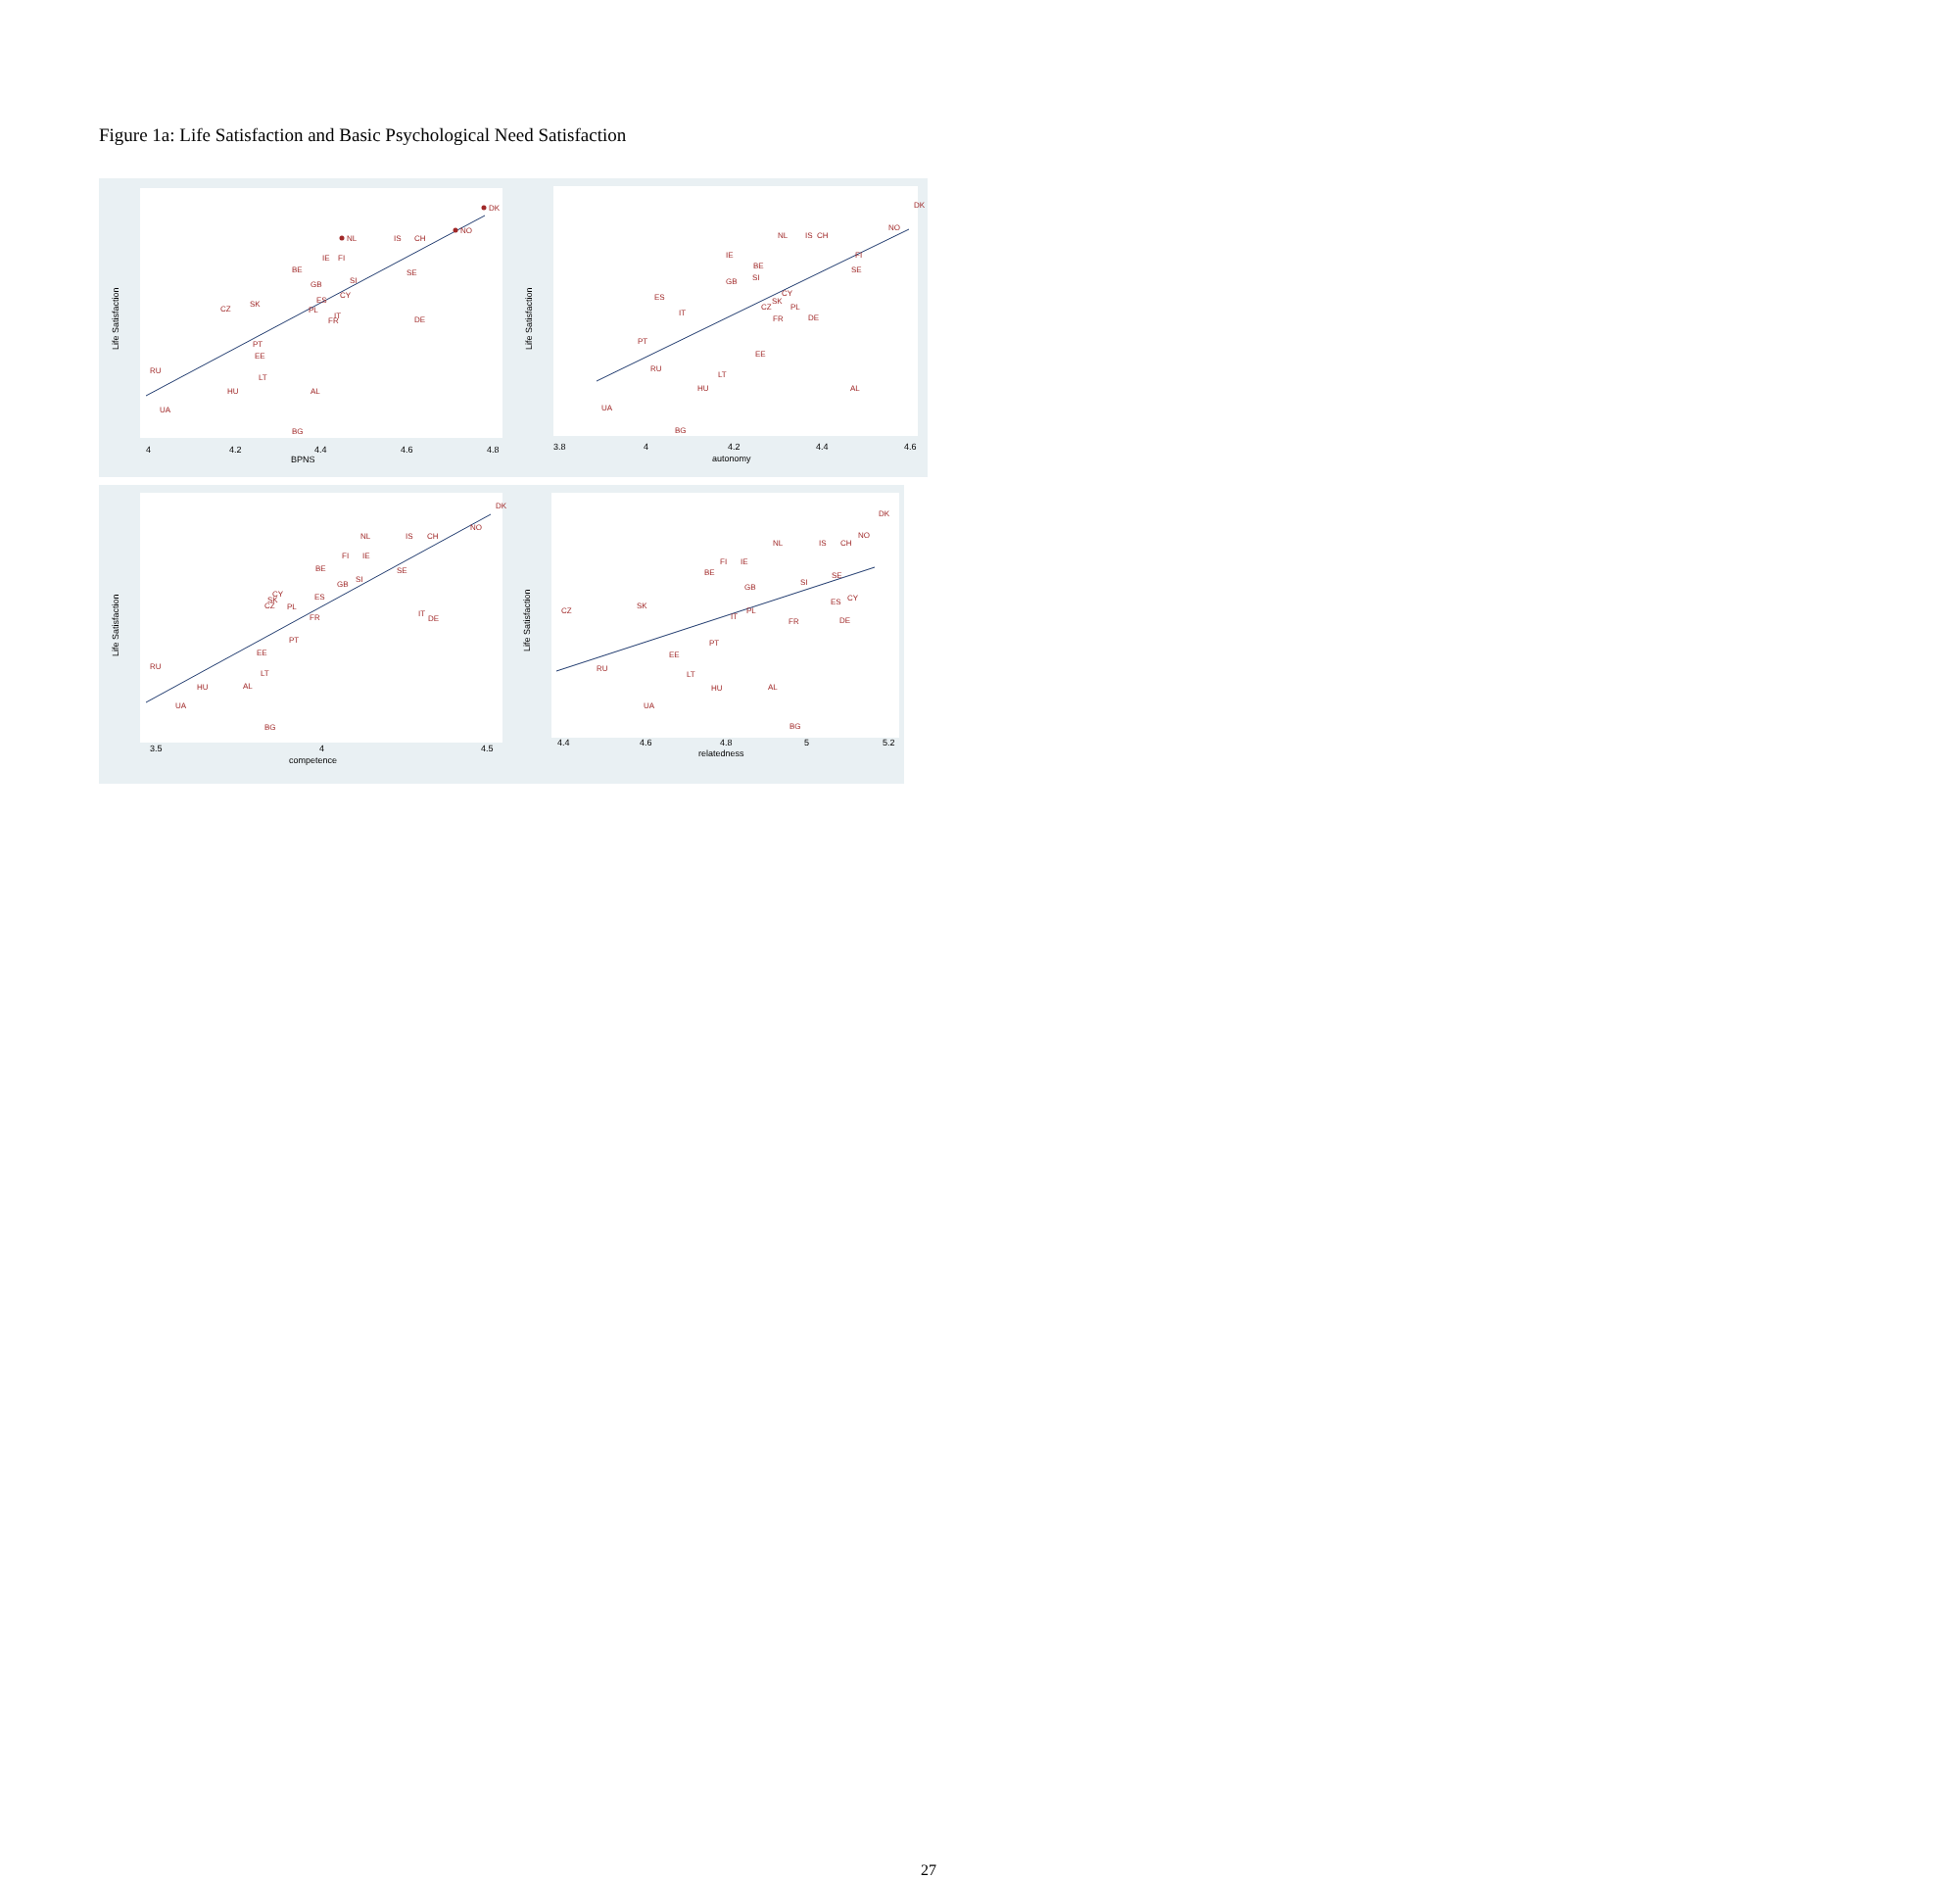Figure 1a: Life Satisfaction and Basic Psychological Need Satisfaction
DK
NO
NL
IS
CH
IE
FI
BE
GB
SI
SE
CZ
SK
ES
CY
PL
IT
FR
DE
PT
EE
RU
LT
HU
AL
UA
BG
BPNS
4
4.2
4.4
4.6
4.8
Life Satisfaction
DK
NO
NL
IS
CH
IE
BE
GB
SI
FI
SE
ES
CY
SK
CZ
PL
IT
FR
DE
PT
EE
RU
LT
HU
AL
UA
BG
autonomy
3.8
4
4.2
4.4
4.6
Life Satisfaction
DK
NO
NL
IS
CH
FI
IE
BE
GB
SI
SE
CY
SK
CZ
PL
ES
FR
IT
DE
PT
EE
RU
LT
HU
AL
UA
BG
competence
3.5
4
4.5
Life Satisfaction
DK
NO
NL
IS
CH
FI
IE
BE
GB
SI
SE
CY
ES
CZ
SK
PL
IT
FR
DE
PT
EE
RU
LT
HU
AL
UA
BG
relatedness
4.4
4.6
4.8
5
5.2
Life Satisfaction
27